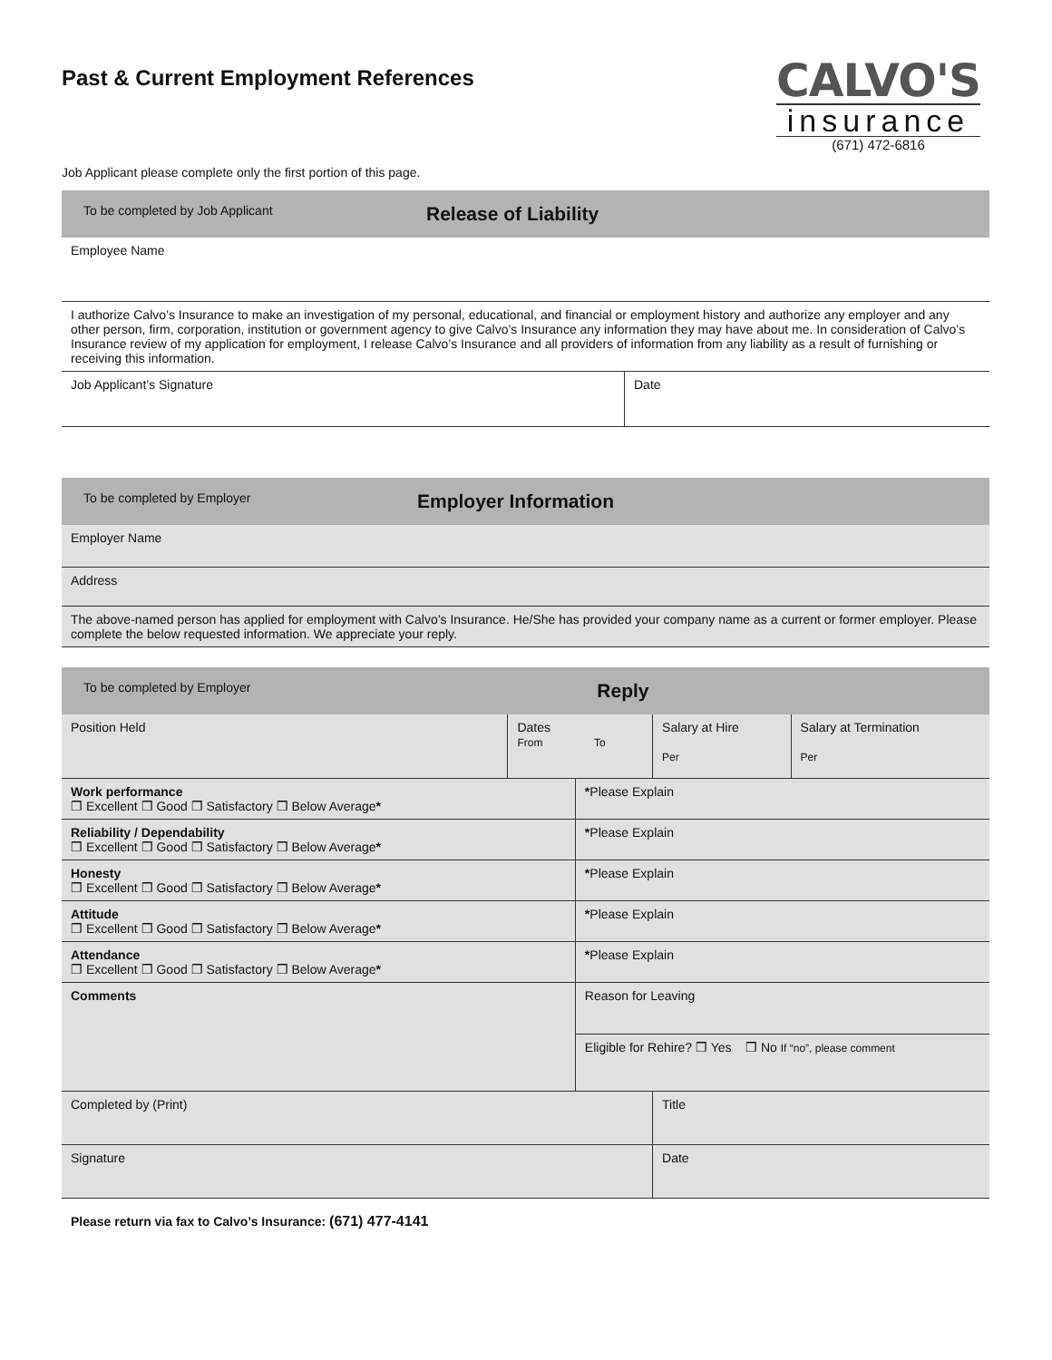Past & Current Employment References
CALVO'S
insurance
(671) 472-6816
Job Applicant please complete only the first portion of this page.
| To be completed by Job Applicant | Release of Liability |
| Employee Name | |
| I authorize Calvo’s Insurance to make an investigation of my personal, educational, and financial or employment history and authorize any employer and any other person, firm, corporation, institution or government agency to give Calvo’s Insurance any information they may have about me. In consideration of Calvo’s Insurance review of my application for employment, I release Calvo’s Insurance and all providers of information from any liability as a result of furnishing or receiving this information. | |
| Job Applicant’s Signature | Date |
| To be completed by Employer | Employer Information |
| Employer Name | |
| Address | |
| The above-named person has applied for employment with Calvo’s Insurance. He/She has provided your company name as a current or former employer. Please complete the below requested information. We appreciate your reply. | |
| To be completed by Employer | | Reply | | |
| Position Held | Dates From To | | Salary at Hire Per | Salary at Termination Per |
| Work performance ❒ Excellent ❒ Good ❒ Satisfactory ❒ Below Average * | | * Please Explain | | |
| Reliability / Dependability ❒ Excellent ❒ Good ❒ Satisfactory ❒ Below Average * | | * Please Explain | | |
| Honesty ❒ Excellent ❒ Good ❒ Satisfactory ❒ Below Average * | | * Please Explain | | |
| Attitude ❒ Excellent ❒ Good ❒ Satisfactory ❒ Below Average * | | * Please Explain | | |
| Attendance ❒ Excellent ❒ Good ❒ Satisfactory ❒ Below Average * | | * Please Explain | | |
| Comments | | Reason for Leaving | | |
| | | Eligible for Rehire? ❒ Yes ❒ No If “no”, please comment | | |
| Completed by (Print) | | | Title | |
| Signature | | | Date | |
Please return via fax to Calvo’s Insurance: (671) 477-4141